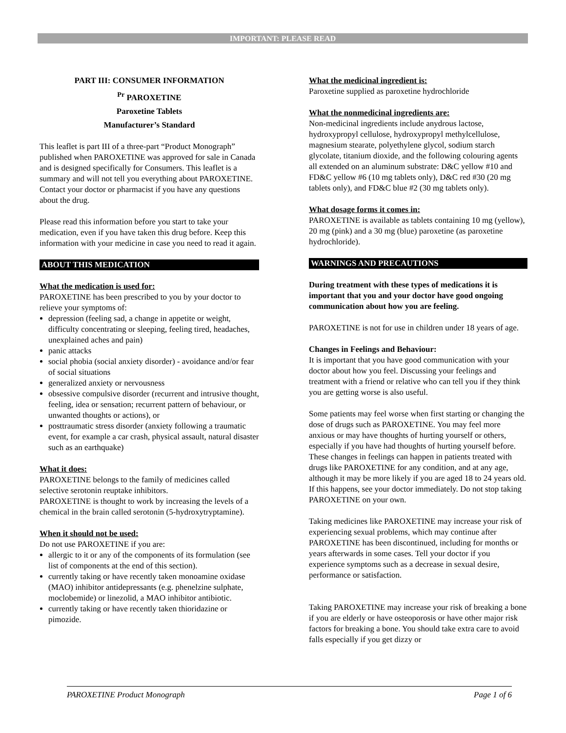IMPORTANT: PLEASE READ
PART III: CONSUMER INFORMATION
<sup>Pr</sup> PAROXETINE
Paroxetine Tablets
Manufacturer’s Standard
This leaflet is part III of a three-part “Product Monograph” published when PAROXETINE was approved for sale in Canada and is designed specifically for Consumers. This leaflet is a summary and will not tell you everything about PAROXETINE. Contact your doctor or pharmacist if you have any questions about the drug.
Please read this information before you start to take your medication, even if you have taken this drug before. Keep this information with your medicine in case you need to read it again.
ABOUT THIS MEDICATION
What the medication is used for:
PAROXETINE has been prescribed to you by your doctor to relieve your symptoms of:
depression (feeling sad, a change in appetite or weight, difficulty concentrating or sleeping, feeling tired, headaches, unexplained aches and pain)
panic attacks
social phobia (social anxiety disorder) - avoidance and/or fear of social situations
generalized anxiety or nervousness
obsessive compulsive disorder (recurrent and intrusive thought, feeling, idea or sensation; recurrent pattern of behaviour, or unwanted thoughts or actions), or
posttraumatic stress disorder (anxiety following a traumatic event, for example a car crash, physical assault, natural disaster such as an earthquake)
What it does:
PAROXETINE belongs to the family of medicines called selective serotonin reuptake inhibitors.
PAROXETINE is thought to work by increasing the levels of a chemical in the brain called serotonin (5-hydroxytryptamine).
When it should not be used:
Do not use PAROXETINE if you are:
allergic to it or any of the components of its formulation (see list of components at the end of this section).
currently taking or have recently taken monoamine oxidase (MAO) inhibitor antidepressants (e.g. phenelzine sulphate, moclobemide) or linezolid, a MAO inhibitor antibiotic.
currently taking or have recently taken thioridazine or pimozide.
What the medicinal ingredient is:
Paroxetine supplied as paroxetine hydrochloride
What the nonmedicinal ingredients are:
Non-medicinal ingredients include anydrous lactose, hydroxypropyl cellulose, hydroxypropyl methylcellulose, magnesium stearate, polyethylene glycol, sodium starch glycolate, titanium dioxide, and the following colouring agents all extended on an aluminum substrate: D&C yellow #10 and FD&C yellow #6 (10 mg tablets only), D&C red #30 (20 mg tablets only), and FD&C blue #2 (30 mg tablets only).
What dosage forms it comes in:
PAROXETINE is available as tablets containing 10 mg (yellow), 20 mg (pink) and a 30 mg (blue) paroxetine (as paroxetine hydrochloride).
WARNINGS AND PRECAUTIONS
During treatment with these types of medications it is important that you and your doctor have good ongoing communication about how you are feeling.
PAROXETINE is not for use in children under 18 years of age.
Changes in Feelings and Behaviour:
It is important that you have good communication with your doctor about how you feel. Discussing your feelings and treatment with a friend or relative who can tell you if they think you are getting worse is also useful.
Some patients may feel worse when first starting or changing the dose of drugs such as PAROXETINE. You may feel more anxious or may have thoughts of hurting yourself or others, especially if you have had thoughts of hurting yourself before. These changes in feelings can happen in patients treated with drugs like PAROXETINE for any condition, and at any age, although it may be more likely if you are aged 18 to 24 years old. If this happens, see your doctor immediately. Do not stop taking PAROXETINE on your own.
Taking medicines like PAROXETINE may increase your risk of experiencing sexual problems, which may continue after PAROXETINE has been discontinued, including for months or years afterwards in some cases. Tell your doctor if you experience symptoms such as a decrease in sexual desire, performance or satisfaction.
Taking PAROXETINE may increase your risk of breaking a bone if you are elderly or have osteoporosis or have other major risk factors for breaking a bone. You should take extra care to avoid falls especially if you get dizzy or
PAROXETINE Product Monograph Page 1 of 6